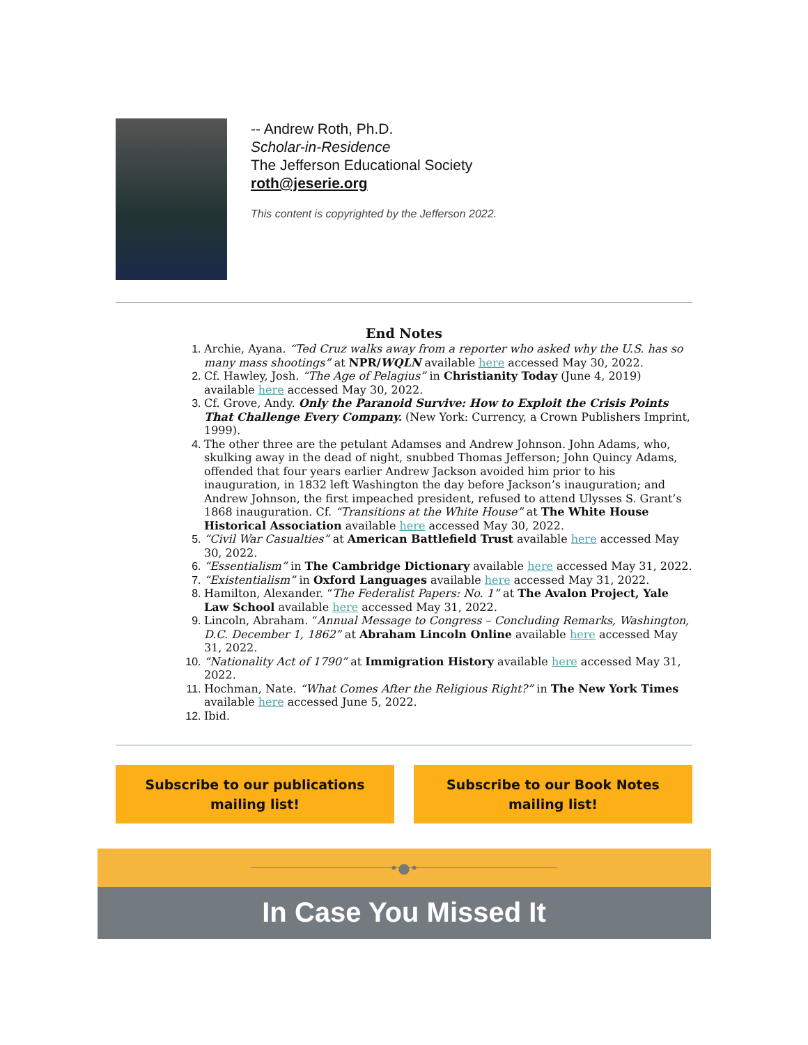-- Andrew Roth, Ph.D.
Scholar-in-Residence
The Jefferson Educational Society
roth@jeserie.org
This content is copyrighted by the Jefferson 2022.
End Notes
Archie, Ayana. “Ted Cruz walks away from a reporter who asked why the U.S. has so many mass shootings” at NPR/WQLN available here accessed May 30, 2022.
Cf. Hawley, Josh. “The Age of Pelagius” in Christianity Today (June 4, 2019) available here accessed May 30, 2022.
Cf. Grove, Andy. Only the Paranoid Survive: How to Exploit the Crisis Points That Challenge Every Company. (New York: Currency, a Crown Publishers Imprint, 1999).
The other three are the petulant Adamses and Andrew Johnson. John Adams, who, skulking away in the dead of night, snubbed Thomas Jefferson; John Quincy Adams, offended that four years earlier Andrew Jackson avoided him prior to his inauguration, in 1832 left Washington the day before Jackson’s inauguration; and Andrew Johnson, the first impeached president, refused to attend Ulysses S. Grant’s 1868 inauguration. Cf. “Transitions at the White House” at The White House Historical Association available here accessed May 30, 2022.
“Civil War Casualties” at American Battlefield Trust available here accessed May 30, 2022.
“Essentialism” in The Cambridge Dictionary available here accessed May 31, 2022.
“Existentialism” in Oxford Languages available here accessed May 31, 2022.
Hamilton, Alexander. “The Federalist Papers: No. 1” at The Avalon Project, Yale Law School available here accessed May 31, 2022.
Lincoln, Abraham. “Annual Message to Congress – Concluding Remarks, Washington, D.C. December 1, 1862” at Abraham Lincoln Online available here accessed May 31, 2022.
“Nationality Act of 1790” at Immigration History available here accessed May 31, 2022.
Hochman, Nate. “What Comes After the Religious Right?” in The New York Times available here accessed June 5, 2022.
Ibid.
Subscribe to our publications mailing list!
Subscribe to our Book Notes mailing list!
•●•
In Case You Missed It